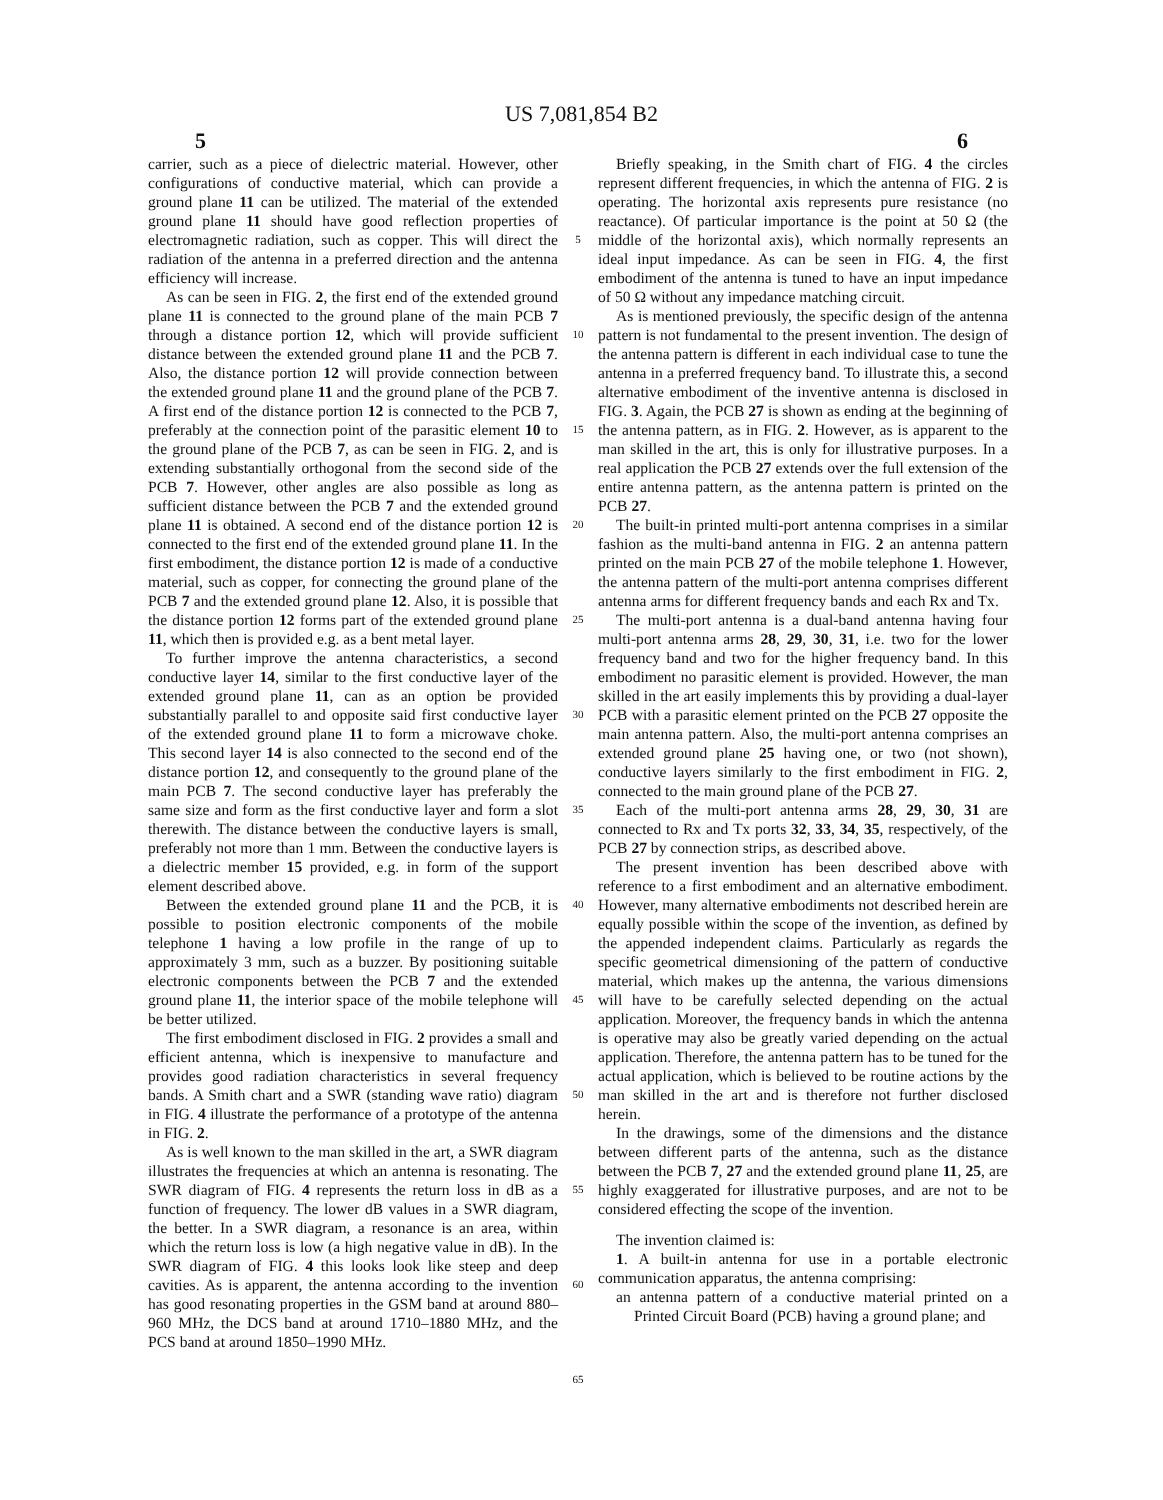US 7,081,854 B2
5 6
carrier, such as a piece of dielectric material. However, other configurations of conductive material, which can provide a ground plane 11 can be utilized. The material of the extended ground plane 11 should have good reflection properties of electromagnetic radiation, such as copper. This will direct the radiation of the antenna in a preferred direction and the antenna efficiency will increase.
As can be seen in FIG. 2, the first end of the extended ground plane 11 is connected to the ground plane of the main PCB 7 through a distance portion 12, which will provide sufficient distance between the extended ground plane 11 and the PCB 7. Also, the distance portion 12 will provide connection between the extended ground plane 11 and the ground plane of the PCB 7. A first end of the distance portion 12 is connected to the PCB 7, preferably at the connection point of the parasitic element 10 to the ground plane of the PCB 7, as can be seen in FIG. 2, and is extending substantially orthogonal from the second side of the PCB 7. However, other angles are also possible as long as sufficient distance between the PCB 7 and the extended ground plane 11 is obtained. A second end of the distance portion 12 is connected to the first end of the extended ground plane 11. In the first embodiment, the distance portion 12 is made of a conductive material, such as copper, for connecting the ground plane of the PCB 7 and the extended ground plane 12. Also, it is possible that the distance portion 12 forms part of the extended ground plane 11, which then is provided e.g. as a bent metal layer.
To further improve the antenna characteristics, a second conductive layer 14, similar to the first conductive layer of the extended ground plane 11, can as an option be provided substantially parallel to and opposite said first conductive layer of the extended ground plane 11 to form a microwave choke. This second layer 14 is also connected to the second end of the distance portion 12, and consequently to the ground plane of the main PCB 7. The second conductive layer has preferably the same size and form as the first conductive layer and form a slot therewith. The distance between the conductive layers is small, preferably not more than 1 mm. Between the conductive layers is a dielectric member 15 provided, e.g. in form of the support element described above.
Between the extended ground plane 11 and the PCB, it is possible to position electronic components of the mobile telephone 1 having a low profile in the range of up to approximately 3 mm, such as a buzzer. By positioning suitable electronic components between the PCB 7 and the extended ground plane 11, the interior space of the mobile telephone will be better utilized.
The first embodiment disclosed in FIG. 2 provides a small and efficient antenna, which is inexpensive to manufacture and provides good radiation characteristics in several frequency bands. A Smith chart and a SWR (standing wave ratio) diagram in FIG. 4 illustrate the performance of a prototype of the antenna in FIG. 2.
As is well known to the man skilled in the art, a SWR diagram illustrates the frequencies at which an antenna is resonating. The SWR diagram of FIG. 4 represents the return loss in dB as a function of frequency. The lower dB values in a SWR diagram, the better. In a SWR diagram, a resonance is an area, within which the return loss is low (a high negative value in dB). In the SWR diagram of FIG. 4 this looks look like steep and deep cavities. As is apparent, the antenna according to the invention has good resonating properties in the GSM band at around 880–960 MHz, the DCS band at around 1710–1880 MHz, and the PCS band at around 1850–1990 MHz.
5
10
15
20
25
30
35
40
45
50
55
60
65
Briefly speaking, in the Smith chart of FIG. 4 the circles represent different frequencies, in which the antenna of FIG. 2 is operating. The horizontal axis represents pure resistance (no reactance). Of particular importance is the point at 50 Ω (the middle of the horizontal axis), which normally represents an ideal input impedance. As can be seen in FIG. 4, the first embodiment of the antenna is tuned to have an input impedance of 50 Ω without any impedance matching circuit.
As is mentioned previously, the specific design of the antenna pattern is not fundamental to the present invention. The design of the antenna pattern is different in each individual case to tune the antenna in a preferred frequency band. To illustrate this, a second alternative embodiment of the inventive antenna is disclosed in FIG. 3. Again, the PCB 27 is shown as ending at the beginning of the antenna pattern, as in FIG. 2. However, as is apparent to the man skilled in the art, this is only for illustrative purposes. In a real application the PCB 27 extends over the full extension of the entire antenna pattern, as the antenna pattern is printed on the PCB 27.
The built-in printed multi-port antenna comprises in a similar fashion as the multi-band antenna in FIG. 2 an antenna pattern printed on the main PCB 27 of the mobile telephone 1. However, the antenna pattern of the multi-port antenna comprises different antenna arms for different frequency bands and each Rx and Tx.
The multi-port antenna is a dual-band antenna having four multi-port antenna arms 28, 29, 30, 31, i.e. two for the lower frequency band and two for the higher frequency band. In this embodiment no parasitic element is provided. However, the man skilled in the art easily implements this by providing a dual-layer PCB with a parasitic element printed on the PCB 27 opposite the main antenna pattern. Also, the multi-port antenna comprises an extended ground plane 25 having one, or two (not shown), conductive layers similarly to the first embodiment in FIG. 2, connected to the main ground plane of the PCB 27.
Each of the multi-port antenna arms 28, 29, 30, 31 are connected to Rx and Tx ports 32, 33, 34, 35, respectively, of the PCB 27 by connection strips, as described above.
The present invention has been described above with reference to a first embodiment and an alternative embodiment. However, many alternative embodiments not described herein are equally possible within the scope of the invention, as defined by the appended independent claims. Particularly as regards the specific geometrical dimensioning of the pattern of conductive material, which makes up the antenna, the various dimensions will have to be carefully selected depending on the actual application. Moreover, the frequency bands in which the antenna is operative may also be greatly varied depending on the actual application. Therefore, the antenna pattern has to be tuned for the actual application, which is believed to be routine actions by the man skilled in the art and is therefore not further disclosed herein.
In the drawings, some of the dimensions and the distance between different parts of the antenna, such as the distance between the PCB 7, 27 and the extended ground plane 11, 25, are highly exaggerated for illustrative purposes, and are not to be considered effecting the scope of the invention.
The invention claimed is:
1. A built-in antenna for use in a portable electronic communication apparatus, the antenna comprising:
an antenna pattern of a conductive material printed on a Printed Circuit Board (PCB) having a ground plane; and